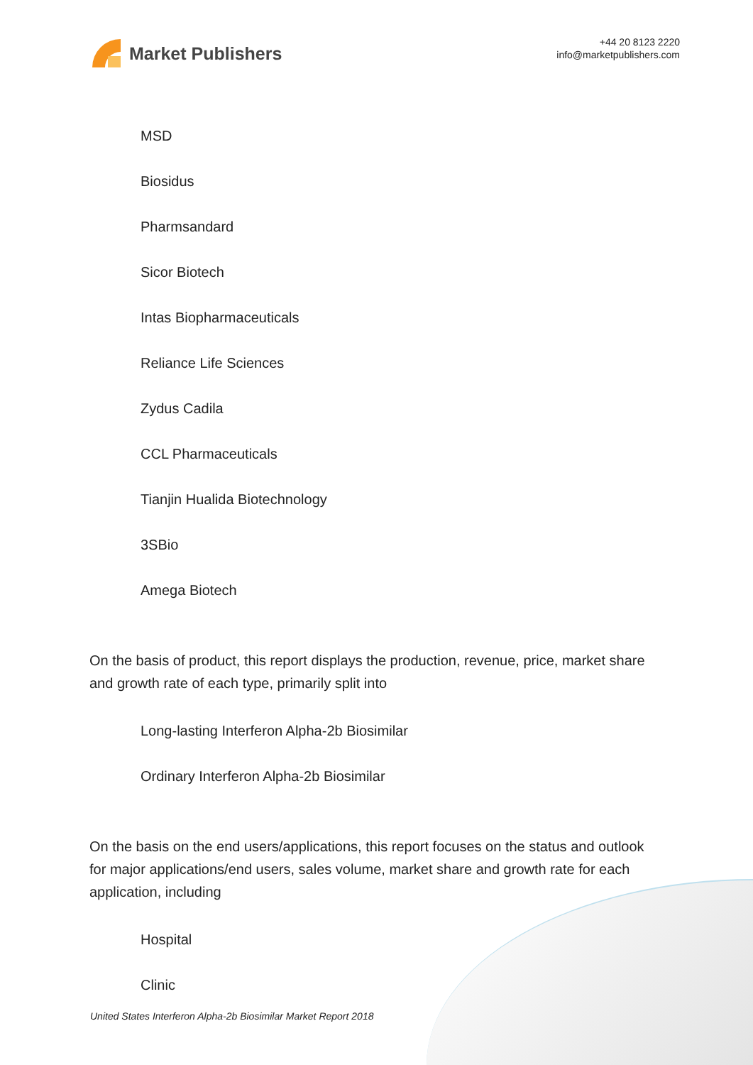Market Publishers
+44 20 8123 2220
info@marketpublishers.com
MSD
Biosidus
Pharmsandard
Sicor Biotech
Intas Biopharmaceuticals
Reliance Life Sciences
Zydus Cadila
CCL Pharmaceuticals
Tianjin Hualida Biotechnology
3SBio
Amega Biotech
On the basis of product, this report displays the production, revenue, price, market share and growth rate of each type, primarily split into
Long-lasting Interferon Alpha-2b Biosimilar
Ordinary Interferon Alpha-2b Biosimilar
On the basis on the end users/applications, this report focuses on the status and outlook for major applications/end users, sales volume, market share and growth rate for each application, including
Hospital
Clinic
United States Interferon Alpha-2b Biosimilar Market Report 2018